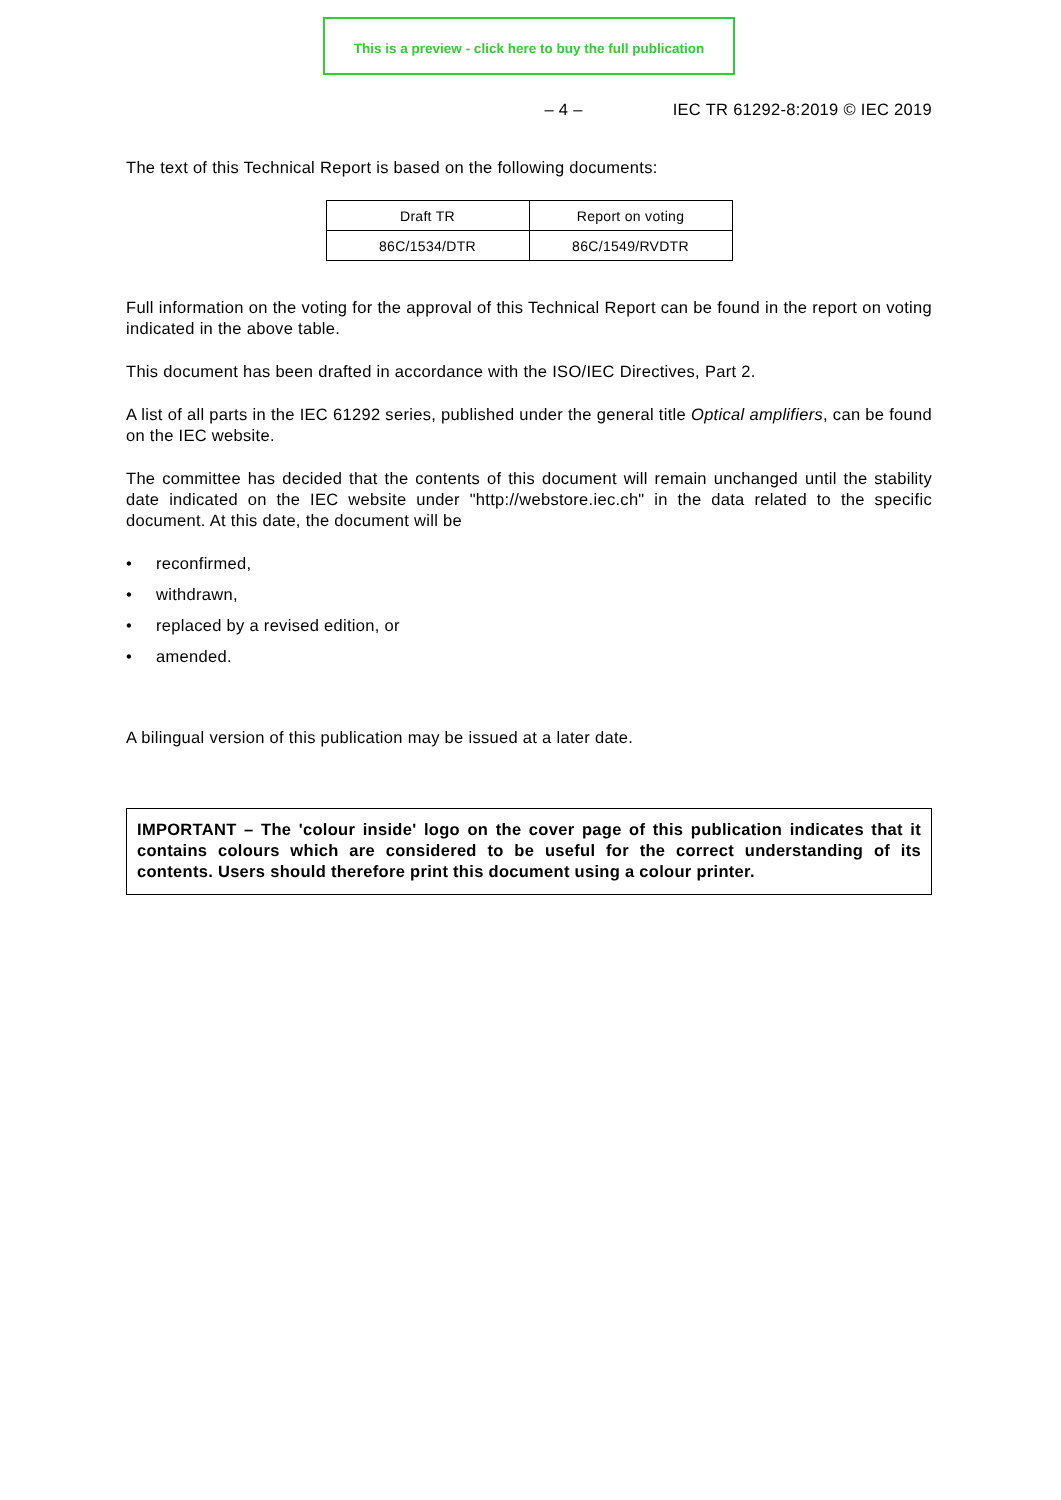This is a preview - click here to buy the full publication
– 4 – IEC TR 61292-8:2019 © IEC 2019
The text of this Technical Report is based on the following documents:
| Draft TR | Report on voting |
| --- | --- |
| 86C/1534/DTR | 86C/1549/RVDTR |
Full information on the voting for the approval of this Technical Report can be found in the report on voting indicated in the above table.
This document has been drafted in accordance with the ISO/IEC Directives, Part 2.
A list of all parts in the IEC 61292 series, published under the general title Optical amplifiers, can be found on the IEC website.
The committee has decided that the contents of this document will remain unchanged until the stability date indicated on the IEC website under "http://webstore.iec.ch" in the data related to the specific document. At this date, the document will be
• reconfirmed,
• withdrawn,
• replaced by a revised edition, or
• amended.
A bilingual version of this publication may be issued at a later date.
IMPORTANT – The 'colour inside' logo on the cover page of this publication indicates that it contains colours which are considered to be useful for the correct understanding of its contents. Users should therefore print this document using a colour printer.